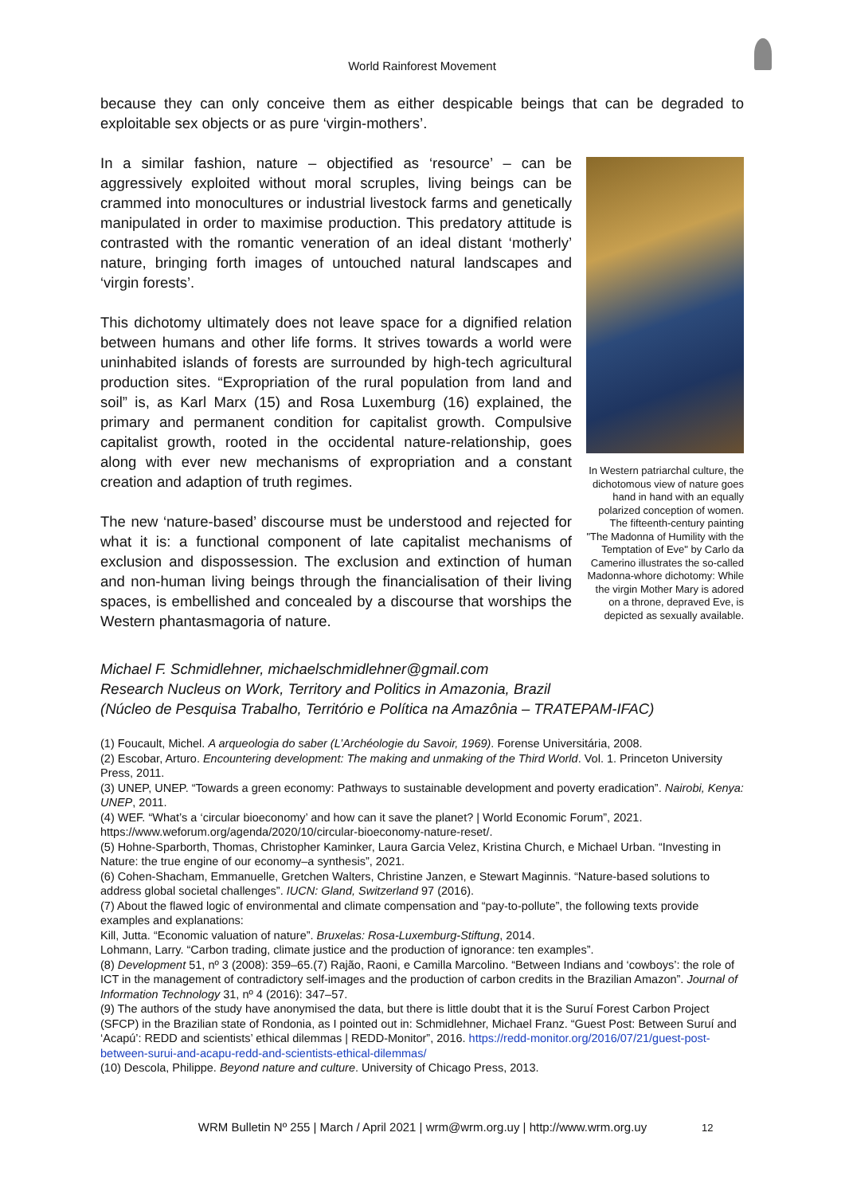World Rainforest Movement
because they can only conceive them as either despicable beings that can be degraded to exploitable sex objects or as pure ‘virgin-mothers’.
In a similar fashion, nature – objectified as ‘resource’ – can be aggressively exploited without moral scruples, living beings can be crammed into monocultures or industrial livestock farms and genetically manipulated in order to maximise production. This predatory attitude is contrasted with the romantic veneration of an ideal distant ‘motherly’ nature, bringing forth images of untouched natural landscapes and ‘virgin forests’.
This dichotomy ultimately does not leave space for a dignified relation between humans and other life forms. It strives towards a world were uninhabited islands of forests are surrounded by high-tech agricultural production sites. “Expropriation of the rural population from land and soil” is, as Karl Marx (15) and Rosa Luxemburg (16) explained, the primary and permanent condition for capitalist growth. Compulsive capitalist growth, rooted in the occidental nature-relationship, goes along with ever new mechanisms of expropriation and a constant creation and adaption of truth regimes.
The new ‘nature-based’ discourse must be understood and rejected for what it is: a functional component of late capitalist mechanisms of exclusion and dispossession. The exclusion and extinction of human and non-human living beings through the financialisation of their living spaces, is embellished and concealed by a discourse that worships the Western phantasmagoria of nature.
In Western patriarchal culture, the dichotomous view of nature goes hand in hand with an equally polarized conception of women. The fifteenth-century painting "The Madonna of Humility with the Temptation of Eve" by Carlo da Camerino illustrates the so-called Madonna-whore dichotomy: While the virgin Mother Mary is adored on a throne, depraved Eve, is depicted as sexually available.
Michael F. Schmidlehner, michaelschmidlehner@gmail.com
Research Nucleus on Work, Territory and Politics in Amazonia, Brazil
(Núcleo de Pesquisa Trabalho, Território e Política na Amazônia – TRATEPAM-IFAC)
(1) Foucault, Michel. A arqueologia do saber (L’Archéologie du Savoir, 1969). Forense Universitária, 2008.
(2) Escobar, Arturo. Encountering development: The making and unmaking of the Third World. Vol. 1. Princeton University Press, 2011.
(3) UNEP, UNEP. “Towards a green economy: Pathways to sustainable development and poverty eradication”. Nairobi, Kenya: UNEP, 2011.
(4) WEF. “What’s a ‘circular bioeconomy’ and how can it save the planet? | World Economic Forum”, 2021. https://www.weforum.org/agenda/2020/10/circular-bioeconomy-nature-reset/.
(5) Hohne-Sparborth, Thomas, Christopher Kaminker, Laura Garcia Velez, Kristina Church, e Michael Urban. “Investing in Nature: the true engine of our economy–a synthesis”, 2021.
(6) Cohen-Shacham, Emmanuelle, Gretchen Walters, Christine Janzen, e Stewart Maginnis. “Nature-based solutions to address global societal challenges”. IUCN: Gland, Switzerland 97 (2016).
(7) About the flawed logic of environmental and climate compensation and “pay-to-pollute”, the following texts provide examples and explanations:
Kill, Jutta. “Economic valuation of nature”. Bruxelas: Rosa-Luxemburg-Stiftung, 2014.
Lohmann, Larry. “Carbon trading, climate justice and the production of ignorance: ten examples”.
(8) Development 51, nº 3 (2008): 359–65.(7) Rajão, Raoni, e Camilla Marcolino. “Between Indians and ‘cowboys’: the role of ICT in the management of contradictory self-images and the production of carbon credits in the Brazilian Amazon”. Journal of Information Technology 31, nº 4 (2016): 347–57.
(9) The authors of the study have anonymised the data, but there is little doubt that it is the Suruí Forest Carbon Project (SFCP) in the Brazilian state of Rondonia, as I pointed out in: Schmidlehner, Michael Franz. “Guest Post: Between Suruí and ‘Acapú’: REDD and scientists’ ethical dilemmas | REDD-Monitor”, 2016. https://redd-monitor.org/2016/07/21/guest-post-between-surui-and-acapu-redd-and-scientists-ethical-dilemmas/
(10) Descola, Philippe. Beyond nature and culture. University of Chicago Press, 2013.
WRM Bulletin Nº 255 | March / April 2021 | wrm@wrm.org.uy | http://www.wrm.org.uy 12